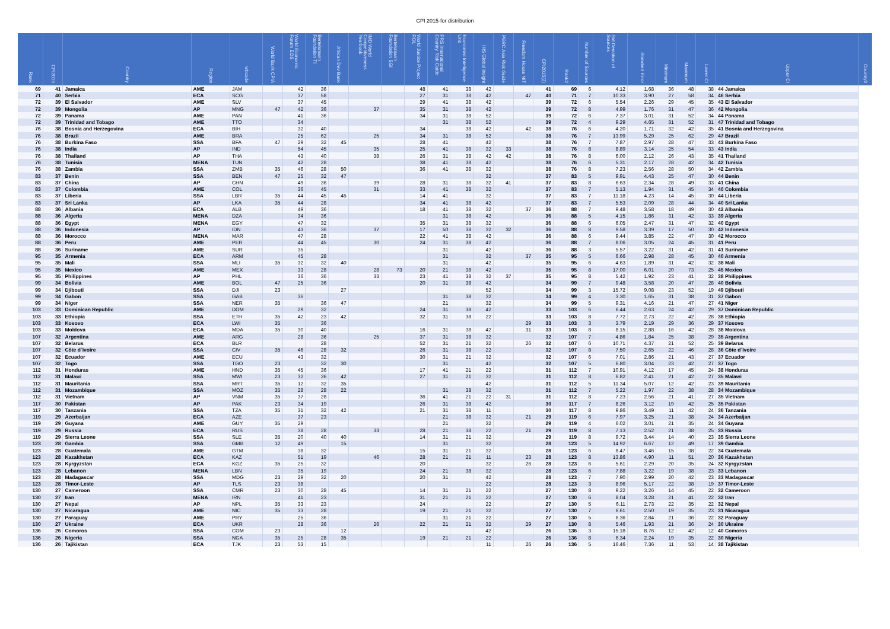CPI 2015-for distribution
| Rank | CPI2015 | Country | Region | wbcode | World Bank CPIA | World Economic Forum EOS | Bertelsmann Foundation TI | African Dev Bank | IMD World Competitiveness Yearbook | Bertelsmann Foundation SGI | World Justice Project ROL | PRS International Country Risk Guide | Economist Intelligence Unit | IHS Global Insight | PERC Asia Risk Guide | Freedom House NIT | CPI2015(2) | Rank2 | Number of Sources | Std Deviation of Sources | Standard Error | Minimum | Maximum | Lower CI | Upper CI | Country2 |
| --- | --- | --- | --- | --- | --- | --- | --- | --- | --- | --- | --- | --- | --- | --- | --- | --- | --- | --- | --- | --- | --- | --- | --- | --- | --- | --- |
| 69 | 41 | Jamaica | AME | JAM | | 42 | 36 | | | | 48 | 41 | 38 | 42 | | | 41 | 69 | 6 | 4.12 | 1.68 | 36 | 48 | 38 | 44 Jamaica | |
| 71 | 40 | Serbia | ECA | SCG | | 37 | 58 | | | | 27 | 31 | 38 | 42 | | 47 | 40 | 71 | 7 | 10.33 | 3.90 | 27 | 58 | 34 | 46 Serbia | |
| 72 | 39 | El Salvador | AME | SLV | | 37 | 45 | | | | 29 | 41 | 38 | 42 | | | 39 | 72 | 6 | 5.54 | 2.26 | 29 | 45 | 35 | 43 El Salvador | |
| 72 | 39 | Mongolia | AP | MNG | 47 | 42 | 36 | | 37 | | 35 | 31 | 38 | 42 | | | 39 | 72 | 8 | 4.99 | 1.76 | 31 | 47 | 36 | 42 Mongolia | |
| 72 | 39 | Panama | AME | PAN | | 41 | 36 | | | | 34 | 31 | 38 | 52 | | | 39 | 72 | 6 | 7.37 | 3.01 | 31 | 52 | 34 | 44 Panama | |
| 72 | 39 | Trinidad and Tobago | AME | TTO | | 34 | | | | | | 31 | 38 | 52 | | | 39 | 72 | 4 | 9.29 | 4.65 | 31 | 52 | 31 | 47 Trinidad and Tobago | |
| 76 | 38 | Bosnia and Herzegovina | ECA | BIH | | 32 | 40 | | | | 34 | | 38 | 42 | | 42 | 38 | 76 | 6 | 4.20 | 1.71 | 32 | 42 | 35 | 41 Bosnia and Herzegovina | |
| 76 | 38 | Brazil | AME | BRA | | 25 | 62 | | 25 | | 34 | 31 | 38 | 52 | | | 38 | 76 | 7 | 13.99 | 5.29 | 25 | 62 | 29 | 47 Brazil | |
| 76 | 38 | Burkina Faso | SSA | BFA | 47 | 29 | 32 | 45 | | | 28 | 41 | | 42 | | | 38 | 76 | 7 | 7.87 | 2.97 | 28 | 47 | 33 | 43 Burkina Faso | |
| 76 | 38 | India | AP | IND | | 54 | 45 | | 35 | | 25 | 41 | 38 | 32 | 33 | | 38 | 76 | 8 | 8.89 | 3.14 | 25 | 54 | 33 | 43 India | |
| 76 | 38 | Thailand | AP | THA | | 43 | 40 | | 38 | | 26 | 31 | 38 | 42 | 42 | | 38 | 76 | 8 | 6.00 | 2.12 | 26 | 43 | 35 | 41 Thailand | |
| 76 | 38 | Tunisia | MENA | TUN | | 42 | 28 | | | | 38 | 41 | 38 | 42 | | | 38 | 76 | 6 | 5.31 | 2.17 | 28 | 42 | 34 | 42 Tunisia | |
| 76 | 38 | Zambia | SSA | ZMB | 35 | 46 | 28 | 50 | | | 36 | 41 | 38 | 32 | | | 38 | 76 | 8 | 7.23 | 2.56 | 28 | 50 | 34 | 42 Zambia | |
| 83 | 37 | Benin | SSA | BEN | 47 | 25 | 32 | 47 | | | | | | 32 | | | 37 | 83 | 5 | 9.91 | 4.43 | 25 | 47 | 30 | 44 Benin | |
| 83 | 37 | China | AP | CHN | | 49 | 36 | | 39 | | 28 | 31 | 38 | 32 | 41 | | 37 | 83 | 8 | 6.63 | 2.34 | 28 | 49 | 33 | 41 China | |
| 83 | 37 | Colombia | AME | COL | | 36 | 45 | | 31 | | 33 | 41 | 38 | 32 | | | 37 | 83 | 7 | 5.13 | 1.94 | 31 | 45 | 34 | 40 Colombia | |
| 83 | 37 | Liberia | SSA | LBR | 35 | 44 | 45 | 45 | | | 14 | 41 | | 32 | | | 37 | 83 | 7 | 11.18 | 4.23 | 14 | 45 | 30 | 44 Liberia | |
| 83 | 37 | Sri Lanka | AP | LKA | 35 | 44 | 28 | | | | 34 | 41 | 38 | 42 | | | 37 | 83 | 7 | 5.53 | 2.09 | 28 | 44 | 34 | 40 Sri Lanka | |
| 88 | 36 | Albania | ECA | ALB | | 49 | 36 | | | | 18 | 41 | 38 | 32 | | 37 | 36 | 88 | 7 | 9.48 | 3.58 | 18 | 49 | 30 | 42 Albania | |
| 88 | 36 | Algeria | MENA | DZA | | 34 | 36 | | | | | 31 | 38 | 42 | | | 36 | 88 | 5 | 4.15 | 1.86 | 31 | 42 | 33 | 39 Algeria | |
| 88 | 36 | Egypt | MENA | EGY | | 47 | 32 | | | | 35 | 31 | 38 | 32 | | | 36 | 88 | 6 | 6.05 | 2.47 | 31 | 47 | 32 | 40 Egypt | |
| 88 | 36 | Indonesia | AP | IDN | | 43 | 36 | | 37 | | 17 | 50 | 38 | 32 | 32 | | 36 | 88 | 8 | 9.58 | 3.39 | 17 | 50 | 30 | 42 Indonesia | |
| 88 | 36 | Morocco | MENA | MAR | | 47 | 28 | | | | 22 | 41 | 38 | 42 | | | 36 | 88 | 6 | 9.44 | 3.85 | 22 | 47 | 30 | 42 Morocco | |
| 88 | 36 | Peru | AME | PER | | 44 | 45 | | 30 | | 24 | 31 | 38 | 42 | | | 36 | 88 | 7 | 8.06 | 3.05 | 24 | 45 | 31 | 41 Peru | |
| 88 | 36 | Suriname | AME | SUR | | 35 | | | | | | 31 | | 42 | | | 36 | 88 | 3 | 5.57 | 3.22 | 31 | 42 | 31 | 41 Suriname | |
| 95 | 35 | Armenia | ECA | ARM | | 45 | 28 | | | | | 31 | | 32 | | 37 | 35 | 95 | 5 | 6.66 | 2.98 | 28 | 45 | 30 | 40 Armenia | |
| 95 | 35 | Mali | SSA | MLI | 35 | 32 | 32 | 40 | | | | 31 | | 42 | | | 35 | 95 | 6 | 4.63 | 1.89 | 31 | 42 | 32 | 38 Mali | |
| 95 | 35 | Mexico | AME | MEX | | 33 | 28 | | 28 | 73 | 20 | 21 | 38 | 42 | | | 35 | 95 | 8 | 17.00 | 6.01 | 20 | 73 | 25 | 45 Mexico | |
| 95 | 35 | Philippines | AP | PHL | | 36 | 36 | | 33 | | 23 | 41 | 38 | 32 | 37 | | 35 | 95 | 8 | 5.42 | 1.92 | 23 | 41 | 32 | 38 Philippines | |
| 99 | 34 | Bolivia | AME | BOL | 47 | 25 | 36 | | | | 20 | 31 | 38 | 42 | | | 34 | 99 | 7 | 9.48 | 3.58 | 20 | 47 | 28 | 40 Bolivia | |
| 99 | 34 | Djibouti | SSA | DJI | 23 | | | 27 | | | | | | 52 | | | 34 | 99 | 3 | 15.72 | 9.08 | 23 | 52 | 19 | 49 Djibouti | |
| 99 | 34 | Gabon | SSA | GAB | | 36 | | | | | | 31 | 38 | 32 | | | 34 | 99 | 4 | 3.30 | 1.65 | 31 | 38 | 31 | 37 Gabon | |
| 99 | 34 | Niger | SSA | NER | 35 | | 36 | 47 | | | | 21 | | 32 | | | 34 | 99 | 5 | 9.31 | 4.16 | 21 | 47 | 27 | 41 Niger | |
| 103 | 33 | Dominican Republic | AME | DOM | | 29 | 32 | | | | 24 | 31 | 38 | 42 | | | 33 | 103 | 6 | 6.44 | 2.63 | 24 | 42 | 29 | 37 Dominican Republic | |
| 103 | 33 | Ethiopia | SSA | ETH | 35 | 42 | 23 | 42 | | | 32 | 31 | 38 | 22 | | | 33 | 103 | 8 | 7.72 | 2.73 | 22 | 42 | 28 | 38 Ethiopia | |
| 103 | 33 | Kosovo | ECA | LWI | 35 | | 36 | | | | | | | | | 29 | 33 | 103 | 3 | 3.79 | 2.19 | 29 | 36 | 29 | 37 Kosovo | |
| 103 | 33 | Moldova | ECA | MDA | 35 | 30 | 40 | | | | 16 | 31 | 38 | 42 | | 31 | 33 | 103 | 8 | 8.15 | 2.88 | 16 | 42 | 28 | 38 Moldova | |
| 107 | 32 | Argentina | AME | ARG | | 28 | 36 | | 25 | | 37 | 31 | 38 | 32 | | | 32 | 107 | 7 | 4.86 | 1.84 | 25 | 38 | 29 | 35 Argentina | |
| 107 | 32 | Belarus | ECA | BLR | | | 28 | | | | 52 | 31 | 21 | 32 | | 26 | 32 | 107 | 6 | 10.71 | 4.37 | 21 | 52 | 25 | 39 Belarus | |
| 107 | 32 | Côte d´Ivoire | SSA | CIV | 35 | 46 | 28 | 32 | | | 26 | 31 | 38 | 22 | | | 32 | 107 | 8 | 7.50 | 2.65 | 22 | 46 | 28 | 36 Côte d´Ivoire | |
| 107 | 32 | Ecuador | AME | ECU | | 43 | 32 | | | | 30 | 31 | 21 | 32 | | | 32 | 107 | 6 | 7.01 | 2.86 | 21 | 43 | 27 | 37 Ecuador | |
| 107 | 32 | Togo | SSA | TGO | 23 | | 32 | 30 | | | | 31 | | 42 | | | 32 | 107 | 5 | 6.80 | 3.04 | 23 | 42 | 27 | 37 Togo | |
| 112 | 31 | Honduras | AME | HND | 35 | 45 | 36 | | | | 17 | 41 | 21 | 22 | | | 31 | 112 | 7 | 10.91 | 4.12 | 17 | 45 | 24 | 38 Honduras | |
| 112 | 31 | Malawi | SSA | MWI | 23 | 32 | 36 | 42 | | | 27 | 31 | 21 | 32 | | | 31 | 112 | 8 | 6.82 | 2.41 | 21 | 42 | 27 | 35 Malawi | |
| 112 | 31 | Mauritania | SSA | MRT | 35 | 12 | 32 | 35 | | | | | | 42 | | | 31 | 112 | 5 | 11.34 | 5.07 | 12 | 42 | 23 | 39 Mauritania | |
| 112 | 31 | Mozambique | SSA | MOZ | 35 | 28 | 28 | 22 | | | | 31 | 38 | 32 | | | 31 | 112 | 7 | 5.22 | 1.97 | 22 | 38 | 28 | 34 Mozambique | |
| 112 | 31 | Vietnam | AP | VNM | 35 | 37 | 28 | | | | 36 | 41 | 21 | 22 | 31 | | 31 | 112 | 8 | 7.23 | 2.56 | 21 | 41 | 27 | 35 Vietnam | |
| 117 | 30 | Pakistan | AP | PAK | 23 | 34 | 19 | | | | 26 | 31 | 38 | 42 | | | 30 | 117 | 7 | 8.26 | 3.12 | 19 | 42 | 25 | 35 Pakistan | |
| 117 | 30 | Tanzania | SSA | TZA | 35 | 31 | 32 | 42 | | | 21 | 31 | 38 | 11 | | | 30 | 117 | 8 | 9.86 | 3.49 | 11 | 42 | 24 | 36 Tanzania | |
| 119 | 29 | Azerbaijan | ECA | AZE | | 37 | 23 | | | | | 21 | 38 | 32 | | 21 | 29 | 119 | 6 | 7.97 | 3.25 | 21 | 38 | 24 | 34 Azerbaijan | |
| 119 | 29 | Guyana | AME | GUY | 35 | 29 | | | | | | 21 | | 32 | | | 29 | 119 | 4 | 6.02 | 3.01 | 21 | 35 | 24 | 34 Guyana | |
| 119 | 29 | Russia | ECA | RUS | | 38 | 28 | | 33 | | 28 | 21 | 38 | 22 | | 21 | 29 | 119 | 8 | 7.13 | 2.52 | 21 | 38 | 25 | 33 Russia | |
| 119 | 29 | Sierra Leone | SSA | SLE | 35 | 20 | 40 | 40 | | | 14 | 31 | 21 | 32 | | | 29 | 119 | 8 | 9.72 | 3.44 | 14 | 40 | 23 | 35 Sierra Leone | |
| 123 | 28 | Gambia | SSA | GMB | 12 | 49 | | 15 | | | | 31 | | 32 | | | 28 | 123 | 5 | 14.92 | 6.67 | 12 | 49 | 17 | 39 Gambia | |
| 123 | 28 | Guatemala | AME | GTM | | 38 | 32 | | | | 15 | 31 | 21 | 32 | | | 28 | 123 | 6 | 8.47 | 3.46 | 15 | 38 | 22 | 34 Guatemala | |
| 123 | 28 | Kazakhstan | ECA | KAZ | | 51 | 19 | | 46 | | 28 | 21 | 21 | 11 | | 23 | 28 | 123 | 8 | 13.86 | 4.90 | 11 | 51 | 20 | 36 Kazakhstan | |
| 123 | 28 | Kyrgyzstan | ECA | KGZ | 35 | 25 | 32 | | | | 20 | | | 32 | | 26 | 28 | 123 | 6 | 5.61 | 2.29 | 20 | 35 | 24 | 32 Kyrgyzstan | |
| 123 | 28 | Lebanon | MENA | LBN | | 35 | 19 | | | | 24 | 21 | 38 | 32 | | | 28 | 123 | 6 | 7.88 | 3.22 | 19 | 38 | 23 | 33 Lebanon | |
| 123 | 28 | Madagascar | SSA | MDG | 23 | 29 | 32 | 20 | | | 20 | 31 | | 42 | | | 28 | 123 | 7 | 7.90 | 2.99 | 20 | 42 | 23 | 33 Madagascar | |
| 123 | 28 | Timor-Leste | AP | TLS | 23 | 38 | | | | | | | | 22 | | | 28 | 123 | 3 | 8.96 | 5.17 | 22 | 38 | 19 | 37 Timor-Leste | |
| 130 | 27 | Cameroon | SSA | CMR | 23 | 30 | 28 | 45 | | | 14 | 31 | 21 | 22 | | | 27 | 130 | 8 | 9.22 | 3.26 | 14 | 45 | 22 | 32 Cameroon | |
| 130 | 27 | Iran | MENA | IRN | | 41 | 23 | | | | 31 | 21 | 21 | 22 | | | 27 | 130 | 6 | 8.04 | 3.28 | 21 | 41 | 22 | 32 Iran | |
| 130 | 27 | Nepal | AP | NPL | 35 | 33 | 23 | | | | 24 | | | 22 | | | 27 | 130 | 5 | 6.11 | 2.73 | 22 | 35 | 22 | 32 Nepal | |
| 130 | 27 | Nicaragua | AME | NIC | 35 | 33 | 28 | | | | 19 | 21 | 21 | 32 | | | 27 | 130 | 7 | 6.61 | 2.50 | 19 | 35 | 23 | 31 Nicaragua | |
| 130 | 27 | Paraguay | AME | PRY | | 25 | 36 | | | | | 31 | 21 | 22 | | | 27 | 130 | 5 | 6.36 | 2.84 | 21 | 36 | 22 | 32 Paraguay | |
| 130 | 27 | Ukraine | ECA | UKR | | 28 | 36 | | 26 | | 22 | 21 | 21 | 32 | | 29 | 27 | 130 | 8 | 5.46 | 1.93 | 21 | 36 | 24 | 30 Ukraine | |
| 136 | 26 | Comoros | SSA | COM | 23 | | | 12 | | | | | | 42 | | | 26 | 136 | 3 | 15.18 | 8.76 | 12 | 42 | 12 | 40 Comoros | |
| 136 | 26 | Nigeria | SSA | NGA | 35 | 25 | 28 | 35 | | | 19 | 21 | 21 | 22 | | | 26 | 136 | 8 | 6.34 | 2.24 | 19 | 35 | 22 | 30 Nigeria | |
| 136 | 26 | Tajikistan | ECA | TJK | 23 | 53 | 15 | | | | | | | 11 | | 26 | 26 | 136 | 5 | 16.46 | 7.36 | 11 | 53 | 14 | 38 Tajikistan | |